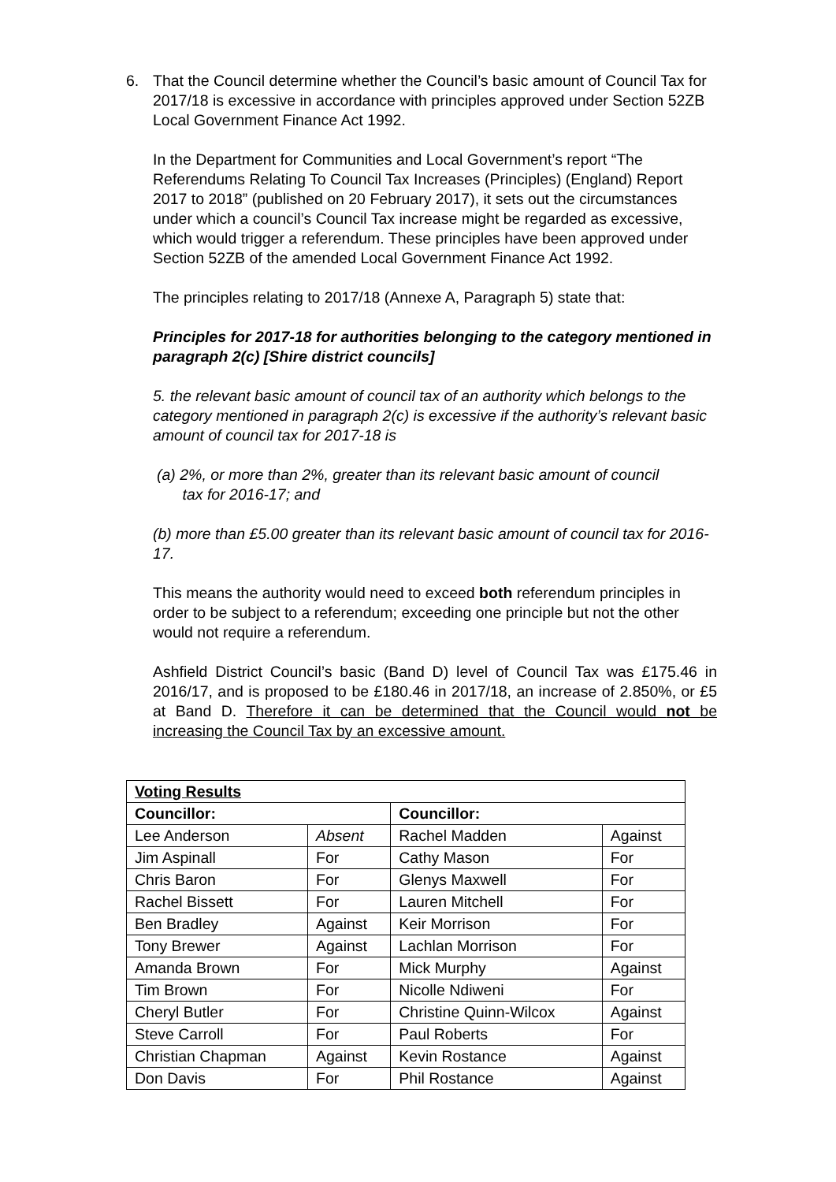6. That the Council determine whether the Council’s basic amount of Council Tax for 2017/18 is excessive in accordance with principles approved under Section 52ZB Local Government Finance Act 1992.
In the Department for Communities and Local Government’s report “The Referendums Relating To Council Tax Increases (Principles) (England) Report 2017 to 2018” (published on 20 February 2017), it sets out the circumstances under which a council’s Council Tax increase might be regarded as excessive, which would trigger a referendum. These principles have been approved under Section 52ZB of the amended Local Government Finance Act 1992.
The principles relating to 2017/18 (Annexe A, Paragraph 5) state that:
Principles for 2017-18 for authorities belonging to the category mentioned in paragraph 2(c) [Shire district councils]
5. the relevant basic amount of council tax of an authority which belongs to the category mentioned in paragraph 2(c) is excessive if the authority’s relevant basic amount of council tax for 2017-18 is
(a) 2%, or more than 2%, greater than its relevant basic amount of council
tax for 2016-17; and
(b) more than £5.00 greater than its relevant basic amount of council tax for 2016-17.
This means the authority would need to exceed both referendum principles in order to be subject to a referendum; exceeding one principle but not the other would not require a referendum.
Ashfield District Council’s basic (Band D) level of Council Tax was £175.46 in 2016/17, and is proposed to be £180.46 in 2017/18, an increase of 2.850%, or £5 at Band D. Therefore it can be determined that the Council would not be increasing the Council Tax by an excessive amount.
| Voting Results | | | |
| --- | --- | --- | --- |
| Councillor: | | Councillor: | |
| Lee Anderson | Absent | Rachel Madden | Against |
| Jim Aspinall | For | Cathy Mason | For |
| Chris Baron | For | Glenys Maxwell | For |
| Rachel Bissett | For | Lauren Mitchell | For |
| Ben Bradley | Against | Keir Morrison | For |
| Tony Brewer | Against | Lachlan Morrison | For |
| Amanda Brown | For | Mick Murphy | Against |
| Tim Brown | For | Nicolle Ndiweni | For |
| Cheryl Butler | For | Christine Quinn-Wilcox | Against |
| Steve Carroll | For | Paul Roberts | For |
| Christian Chapman | Against | Kevin Rostance | Against |
| Don Davis | For | Phil Rostance | Against |